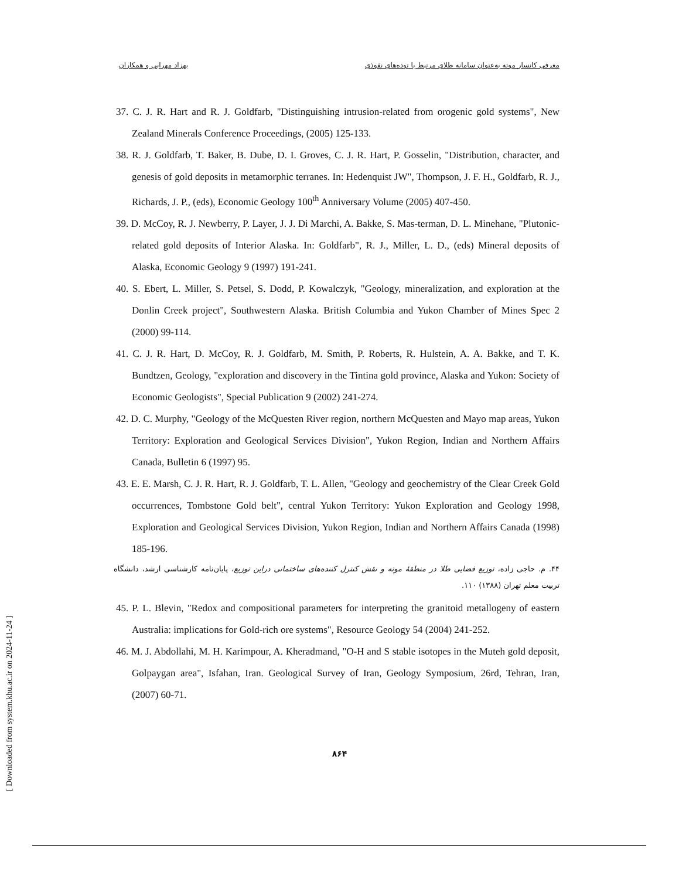معرفی کانسار موته به‌عنوان سامانه طلای مرتبط با توده‌های نفوذی بهزاد مهرابی و همکاران
37. C. J. R. Hart and R. J. Goldfarb, "Distinguishing intrusion-related from orogenic gold systems", New Zealand Minerals Conference Proceedings, (2005) 125-133.
38. R. J. Goldfarb, T. Baker, B. Dube, D. I. Groves, C. J. R. Hart, P. Gosselin, "Distribution, character, and genesis of gold deposits in metamorphic terranes. In: Hedenquist JW", Thompson, J. F. H., Goldfarb, R. J., Richards, J. P., (eds), Economic Geology 100<sup>th</sup> Anniversary Volume (2005) 407-450.
39. D. McCoy, R. J. Newberry, P. Layer, J. J. Di Marchi, A. Bakke, S. Mas-terman, D. L. Minehane, "Plutonic-related gold deposits of Interior Alaska. In: Goldfarb", R. J., Miller, L. D., (eds) Mineral deposits of Alaska, Economic Geology 9 (1997) 191-241.
40. S. Ebert, L. Miller, S. Petsel, S. Dodd, P. Kowalczyk, "Geology, mineralization, and exploration at the Donlin Creek project", Southwestern Alaska. British Columbia and Yukon Chamber of Mines Spec 2 (2000) 99-114.
41. C. J. R. Hart, D. McCoy, R. J. Goldfarb, M. Smith, P. Roberts, R. Hulstein, A. A. Bakke, and T. K. Bundtzen, Geology, "exploration and discovery in the Tintina gold province, Alaska and Yukon: Society of Economic Geologists", Special Publication 9 (2002) 241-274.
42. D. C. Murphy, "Geology of the McQuesten River region, northern McQuesten and Mayo map areas, Yukon Territory: Exploration and Geological Services Division", Yukon Region, Indian and Northern Affairs Canada, Bulletin 6 (1997) 95.
43. E. E. Marsh, C. J. R. Hart, R. J. Goldfarb, T. L. Allen, "Geology and geochemistry of the Clear Creek Gold occurrences, Tombstone Gold belt", central Yukon Territory: Yukon Exploration and Geology 1998, Exploration and Geological Services Division, Yukon Region, Indian and Northern Affairs Canada (1998) 185-196.
۴۴. م. حاجی زاده، توزیع فضایی طلا در منطقۀ موته و نقش کنترل کننده‌های ساختمانی دراین توزیع، پایان‌نامه کارشناسی ارشد، دانشگاه تربیت معلم تهران (۱۳۸۸) ۱۱۰.
45. P. L. Blevin, "Redox and compositional parameters for interpreting the granitoid metallogeny of eastern Australia: implications for Gold-rich ore systems", Resource Geology 54 (2004) 241-252.
46. M. J. Abdollahi, M. H. Karimpour, A. Kheradmand, "O-H and S stable isotopes in the Muteh gold deposit, Golpaygan area", Isfahan, Iran. Geological Survey of Iran, Geology Symposium, 26rd, Tehran, Iran, (2007) 60-71.
۸۶۴
[ Downloaded from system.khu.ac.ir on 2024-11-24 ]